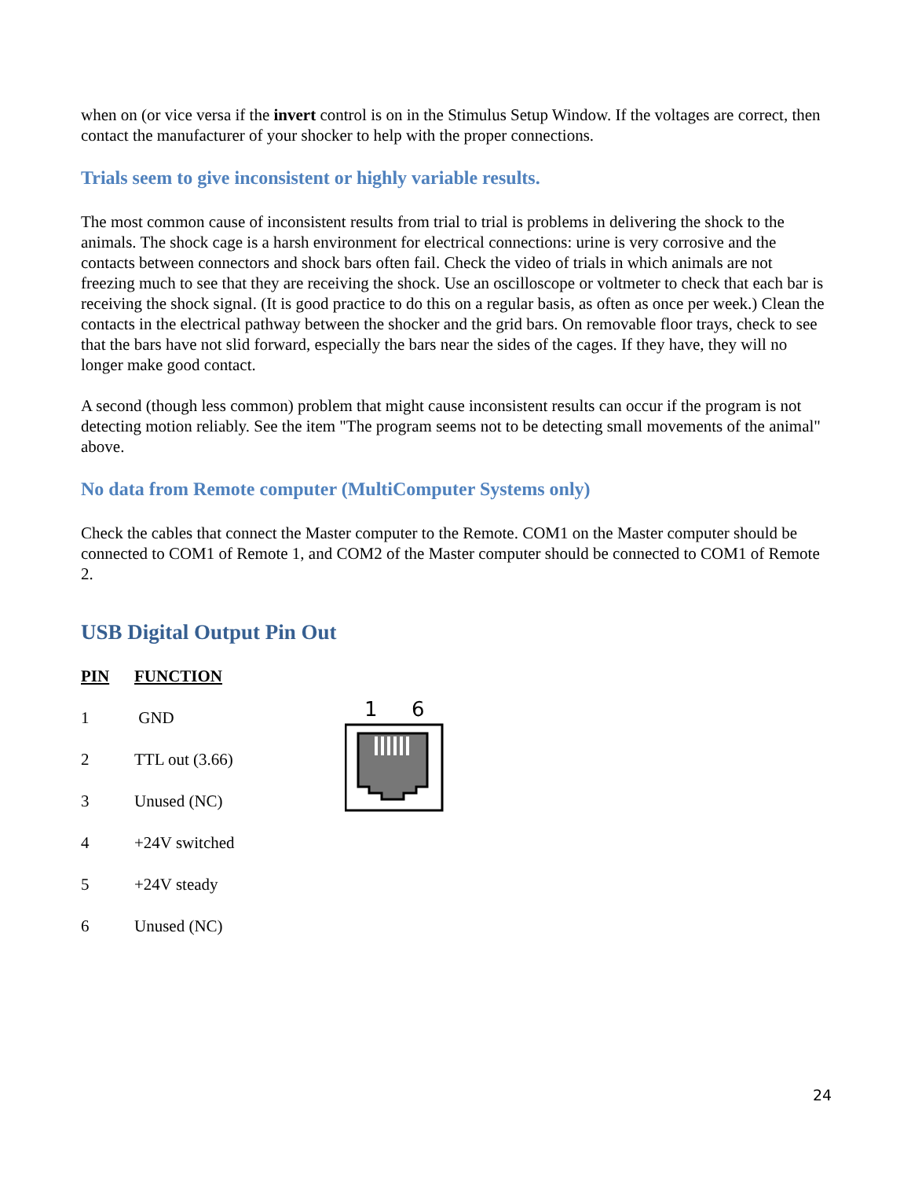when on (or vice versa if the invert control is on in the Stimulus Setup Window. If the voltages are correct, then contact the manufacturer of your shocker to help with the proper connections.
Trials seem to give inconsistent or highly variable results.
The most common cause of inconsistent results from trial to trial is problems in delivering the shock to the animals. The shock cage is a harsh environment for electrical connections: urine is very corrosive and the contacts between connectors and shock bars often fail. Check the video of trials in which animals are not freezing much to see that they are receiving the shock. Use an oscilloscope or voltmeter to check that each bar is receiving the shock signal. (It is good practice to do this on a regular basis, as often as once per week.) Clean the contacts in the electrical pathway between the shocker and the grid bars. On removable floor trays, check to see that the bars have not slid forward, especially the bars near the sides of the cages. If they have, they will no longer make good contact.
A second (though less common) problem that might cause inconsistent results can occur if the program is not detecting motion reliably. See the item "The program seems not to be detecting small movements of the animal" above.
No data from Remote computer (MultiComputer Systems only)
Check the cables that connect the Master computer to the Remote. COM1 on the Master computer should be connected to COM1 of Remote 1, and COM2 of the Master computer should be connected to COM1 of Remote 2.
USB Digital Output Pin Out
| PIN | FUNCTION |
| --- | --- |
| 1 | GND |
| 2 | TTL out (3.66) |
| 3 | Unused (NC) |
| 4 | +24V switched |
| 5 | +24V steady |
| 6 | Unused (NC) |
1
6
24